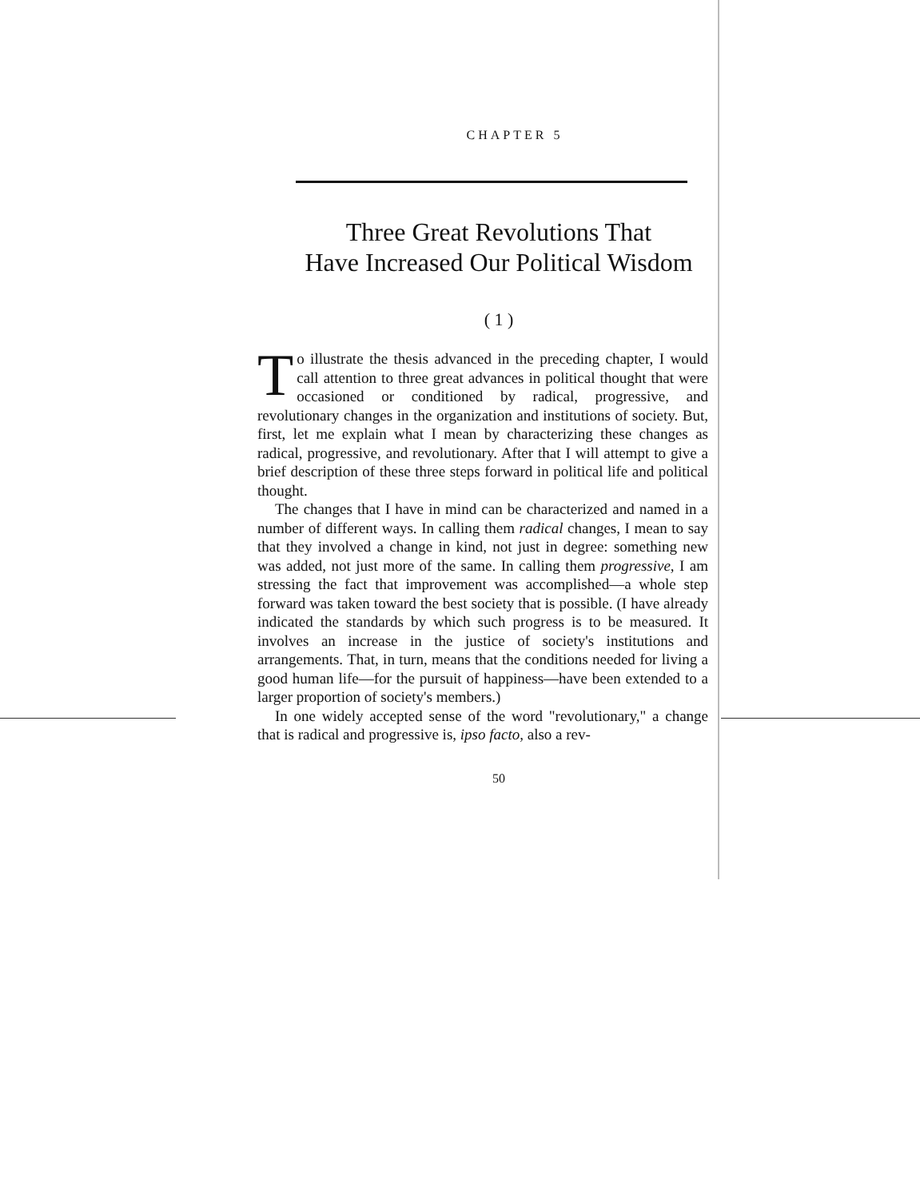CHAPTER 5
Three Great Revolutions That
Have Increased Our Political Wisdom
( 1 )
To illustrate the thesis advanced in the preceding chapter, I would call attention to three great advances in political thought that were occasioned or conditioned by radical, progressive, and revolutionary changes in the organization and institutions of society. But, first, let me explain what I mean by characterizing these changes as radical, progressive, and revolutionary. After that I will attempt to give a brief description of these three steps forward in political life and political thought.
The changes that I have in mind can be characterized and named in a number of different ways. In calling them radical changes, I mean to say that they involved a change in kind, not just in degree: something new was added, not just more of the same. In calling them progressive, I am stressing the fact that improvement was accomplished—a whole step forward was taken toward the best society that is possible. (I have already indicated the standards by which such progress is to be measured. It involves an increase in the justice of society's institutions and arrangements. That, in turn, means that the conditions needed for living a good human life—for the pursuit of happiness—have been extended to a larger proportion of society's members.)
In one widely accepted sense of the word "revolutionary," a change that is radical and progressive is, ipso facto, also a rev-
50